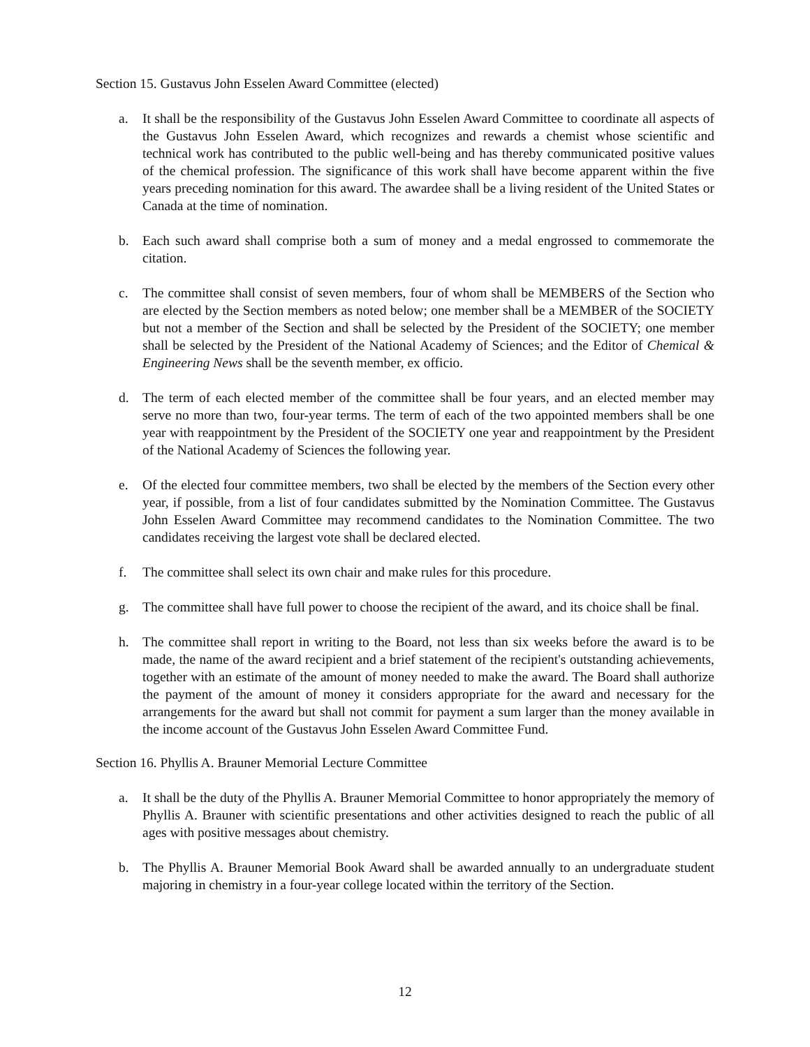Section 15. Gustavus John Esselen Award Committee (elected)
a. It shall be the responsibility of the Gustavus John Esselen Award Committee to coordinate all aspects of the Gustavus John Esselen Award, which recognizes and rewards a chemist whose scientific and technical work has contributed to the public well-being and has thereby communicated positive values of the chemical profession. The significance of this work shall have become apparent within the five years preceding nomination for this award. The awardee shall be a living resident of the United States or Canada at the time of nomination.
b. Each such award shall comprise both a sum of money and a medal engrossed to commemorate the citation.
c. The committee shall consist of seven members, four of whom shall be MEMBERS of the Section who are elected by the Section members as noted below; one member shall be a MEMBER of the SOCIETY but not a member of the Section and shall be selected by the President of the SOCIETY; one member shall be selected by the President of the National Academy of Sciences; and the Editor of Chemical & Engineering News shall be the seventh member, ex officio.
d. The term of each elected member of the committee shall be four years, and an elected member may serve no more than two, four-year terms. The term of each of the two appointed members shall be one year with reappointment by the President of the SOCIETY one year and reappointment by the President of the National Academy of Sciences the following year.
e. Of the elected four committee members, two shall be elected by the members of the Section every other year, if possible, from a list of four candidates submitted by the Nomination Committee. The Gustavus John Esselen Award Committee may recommend candidates to the Nomination Committee. The two candidates receiving the largest vote shall be declared elected.
f. The committee shall select its own chair and make rules for this procedure.
g. The committee shall have full power to choose the recipient of the award, and its choice shall be final.
h. The committee shall report in writing to the Board, not less than six weeks before the award is to be made, the name of the award recipient and a brief statement of the recipient's outstanding achievements, together with an estimate of the amount of money needed to make the award. The Board shall authorize the payment of the amount of money it considers appropriate for the award and necessary for the arrangements for the award but shall not commit for payment a sum larger than the money available in the income account of the Gustavus John Esselen Award Committee Fund.
Section 16. Phyllis A. Brauner Memorial Lecture Committee
a. It shall be the duty of the Phyllis A. Brauner Memorial Committee to honor appropriately the memory of Phyllis A. Brauner with scientific presentations and other activities designed to reach the public of all ages with positive messages about chemistry.
b. The Phyllis A. Brauner Memorial Book Award shall be awarded annually to an undergraduate student majoring in chemistry in a four-year college located within the territory of the Section.
12